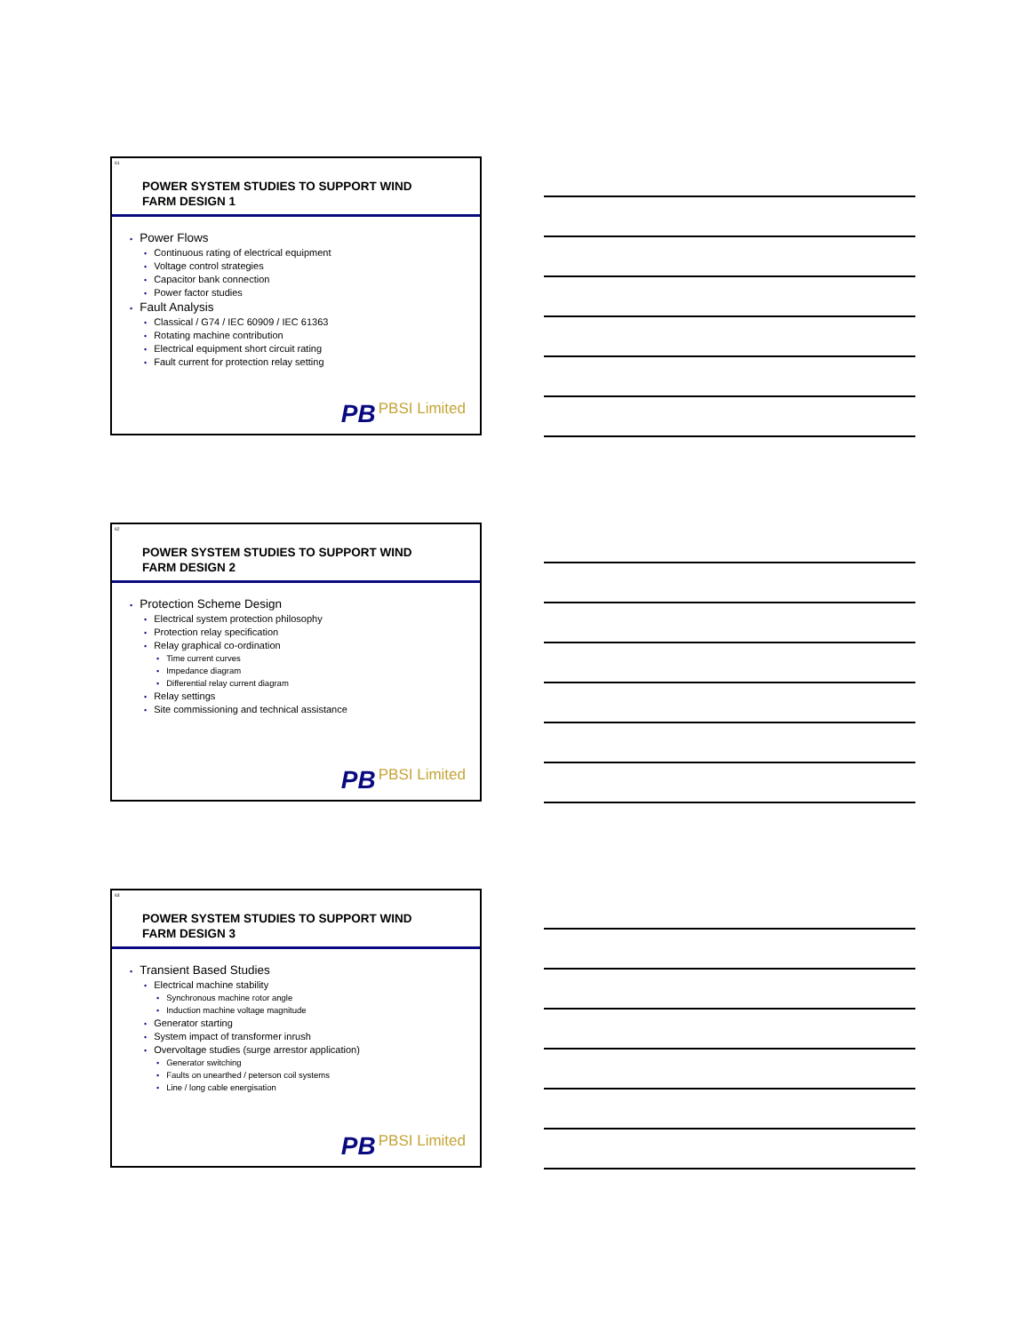61
POWER SYSTEM STUDIES TO SUPPORT WIND
FARM DESIGN 1
• Power Flows
• Continuous rating of electrical equipment
• Voltage control strategies
• Capacitor bank connection
• Power factor studies
• Fault Analysis
• Classical / G74 / IEC 60909 / IEC 61363
• Rotating machine contribution
• Electrical equipment short circuit rating
• Fault current for protection relay setting
PB PBSI Limited
62
POWER SYSTEM STUDIES TO SUPPORT WIND
FARM DESIGN 2
• Protection Scheme Design
• Electrical system protection philosophy
• Protection relay specification
• Relay graphical co-ordination
• Time current curves
• Impedance diagram
• Differential relay current diagram
• Relay settings
• Site commissioning and technical assistance
PB PBSI Limited
63
POWER SYSTEM STUDIES TO SUPPORT WIND
FARM DESIGN 3
• Transient Based Studies
• Electrical machine stability
• Synchronous machine rotor angle
• Induction machine voltage magnitude
• Generator starting
• System impact of transformer inrush
• Overvoltage studies (surge arrestor application)
• Generator switching
• Faults on unearthed / peterson coil systems
• Line / long cable energisation
PB PBSI Limited